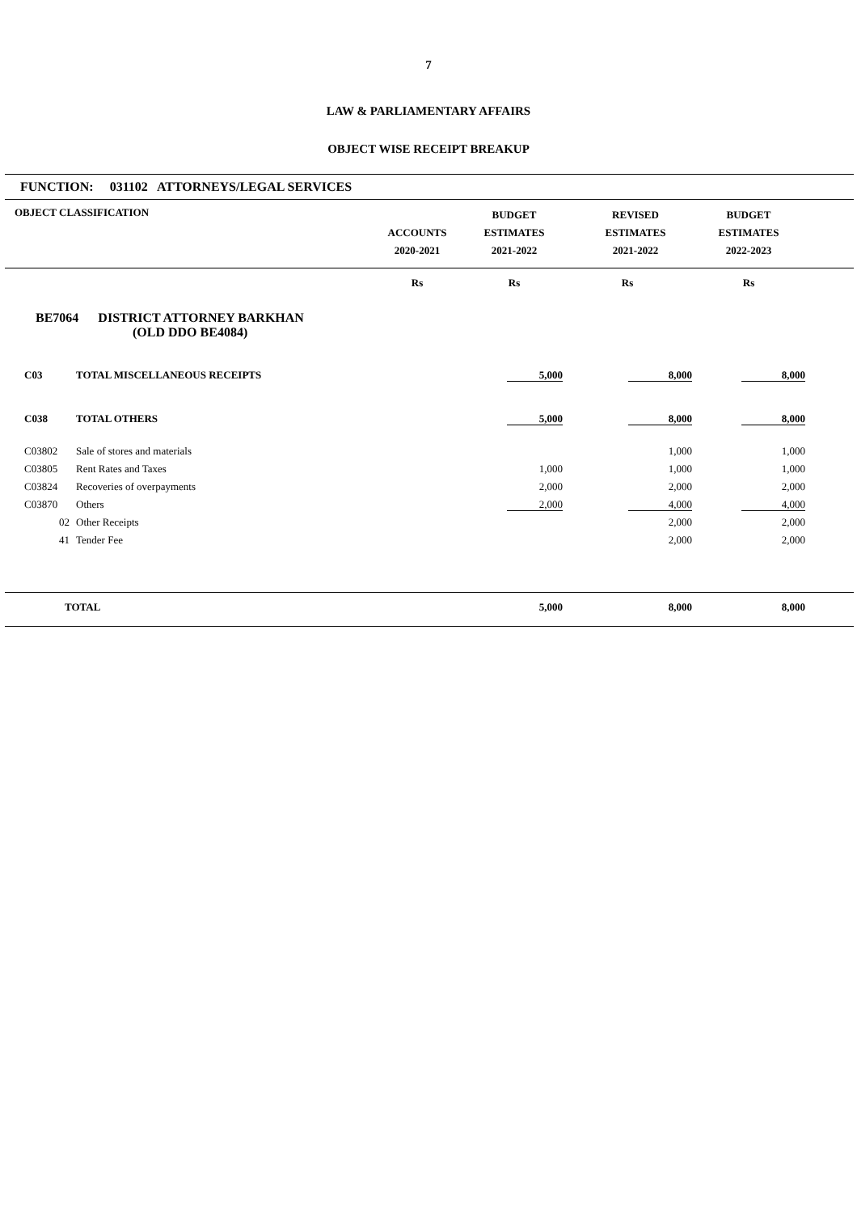7
LAW & PARLIAMENTARY AFFAIRS
OBJECT WISE RECEIPT BREAKUP
FUNCTION: 031102 ATTORNEYS/LEGAL SERVICES
| OBJECT CLASSIFICATION | | ACCOUNTS 2020-2021 | BUDGET ESTIMATES 2021-2022 | REVISED ESTIMATES 2021-2022 | BUDGET ESTIMATES 2022-2023 | |
| --- | --- | --- | --- | --- | --- | --- |
| | | Rs | Rs | Rs | Rs | |
| BE7064 DISTRICT ATTORNEY BARKHAN (OLD DDO BE4084) | | | | | | |
| C03 | TOTAL MISCELLANEOUS RECEIPTS | | 5,000 | 8,000 | 8,000 | |
| C038 | TOTAL OTHERS | | 5,000 | 8,000 | 8,000 | |
| C03802 | Sale of stores and materials | | | 1,000 | 1,000 | |
| C03805 | Rent Rates and Taxes | | 1,000 | 1,000 | 1,000 | |
| C03824 | Recoveries of overpayments | | 2,000 | 2,000 | 2,000 | |
| C03870 | Others | | 2,000 | 4,000 | 4,000 | |
| 02 | Other Receipts | | | 2,000 | 2,000 | |
| 41 | Tender Fee | | | 2,000 | 2,000 | |
| TOTAL | | | 5,000 | 8,000 | 8,000 | |